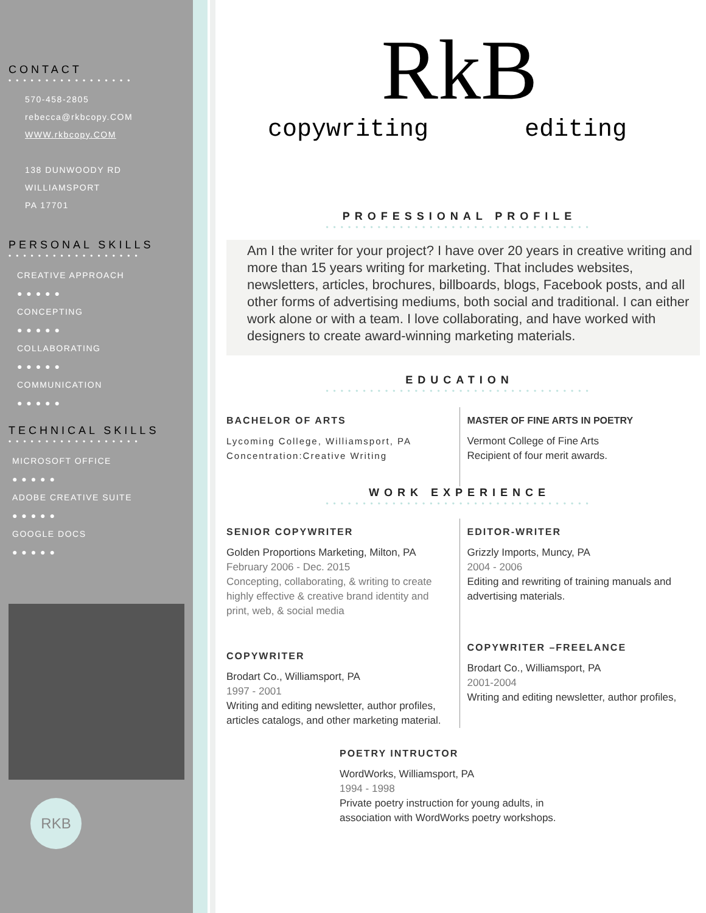CONTACT
•••••••••••••••••
570-458-2805
rebecca@rkbcopy.COM
WWW.rkbcopy.COM
138 DUNWOODY RD
WILLIAMSPORT
PA 17701
PERSONAL SKILLS
••••••••••••••••••
CREATIVE APPROACH
● ● ● ● ●
CONCEPTING
● ● ● ● ●
COLLABORATING
● ● ● ● ●
COMMUNICATION
● ● ● ● ●
TECHNICAL SKILLS
••••••••••••••••••
MICROSOFT OFFICE
● ● ● ● ●
ADOBE CREATIVE SUITE
● ● ● ● ●
GOOGLE DOCS
● ● ● ● ●
RKB
RkB
copywriting editing
PROFESSIONAL PROFILE
••••••••••••••••••••••••••••••••••••
Am I the writer for your project? I have over 20 years in creative writing and more than 15 years writing for marketing. That includes websites, newsletters, articles, brochures, billboards, blogs, Facebook posts, and all other forms of advertising mediums, both social and traditional. I can either work alone or with a team. I love collaborating, and have worked with designers to create award-winning marketing materials.
EDUCATION
••••••••••••••••••••••••••••••••••••
BACHELOR OF ARTS
Lycoming College, Williamsport, PA
Concentration:Creative Writing
MASTER OF FINE ARTS IN POETRY
Vermont College of Fine Arts
Recipient of four merit awards.
WORK EXPERIENCE
••••••••••••••••••••••••••••••••••••
SENIOR COPYWRITER
Golden Proportions Marketing, Milton, PA
February 2006 - Dec. 2015
Concepting, collaborating, & writing to create highly effective & creative brand identity and print, web, & social media
COPYWRITER
Brodart Co., Williamsport, PA
1997 - 2001
Writing and editing newsletter, author profiles, articles catalogs, and other marketing material.
EDITOR-WRITER
Grizzly Imports, Muncy, PA
2004 - 2006
Editing and rewriting of training manuals and advertising materials.
COPYWRITER –FREELANCE
Brodart Co., Williamsport, PA
2001-2004
Writing and editing newsletter, author profiles,
POETRY INTRUCTOR
WordWorks, Williamsport, PA
1994 - 1998
Private poetry instruction for young adults, in association with WordWorks poetry workshops.